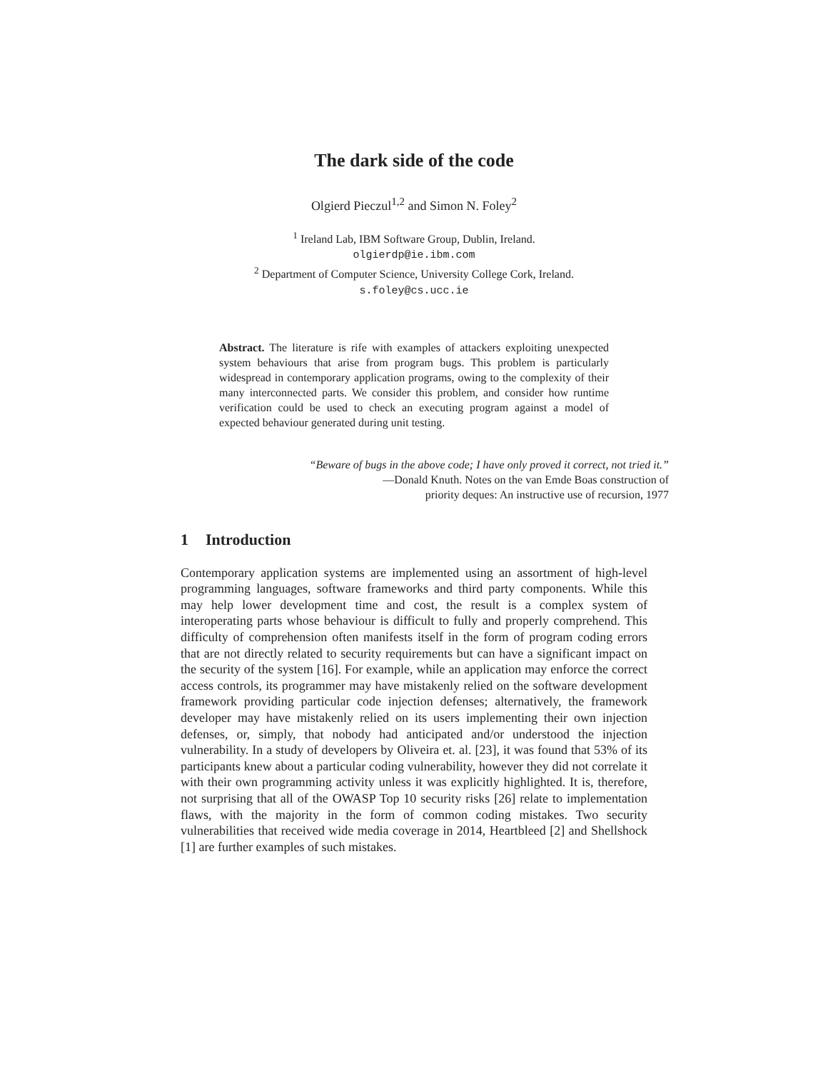The dark side of the code
Olgierd Pieczul<sup>1,2</sup> and Simon N. Foley<sup>2</sup>
<sup>1</sup> Ireland Lab, IBM Software Group, Dublin, Ireland.
olgierdp@ie.ibm.com
<sup>2</sup> Department of Computer Science, University College Cork, Ireland.
s.foley@cs.ucc.ie
Abstract. The literature is rife with examples of attackers exploiting unexpected system behaviours that arise from program bugs. This problem is particularly widespread in contemporary application programs, owing to the complexity of their many interconnected parts. We consider this problem, and consider how runtime verification could be used to check an executing program against a model of expected behaviour generated during unit testing.
“Beware of bugs in the above code; I have only proved it correct, not tried it.”
—Donald Knuth. Notes on the van Emde Boas construction of
priority deques: An instructive use of recursion, 1977
1 Introduction
Contemporary application systems are implemented using an assortment of high-level programming languages, software frameworks and third party components. While this may help lower development time and cost, the result is a complex system of interoperating parts whose behaviour is difficult to fully and properly comprehend. This difficulty of comprehension often manifests itself in the form of program coding errors that are not directly related to security requirements but can have a significant impact on the security of the system [16]. For example, while an application may enforce the correct access controls, its programmer may have mistakenly relied on the software development framework providing particular code injection defenses; alternatively, the framework developer may have mistakenly relied on its users implementing their own injection defenses, or, simply, that nobody had anticipated and/or understood the injection vulnerability. In a study of developers by Oliveira et. al. [23], it was found that 53% of its participants knew about a particular coding vulnerability, however they did not correlate it with their own programming activity unless it was explicitly highlighted. It is, therefore, not surprising that all of the OWASP Top 10 security risks [26] relate to implementation flaws, with the majority in the form of common coding mistakes. Two security vulnerabilities that received wide media coverage in 2014, Heartbleed [2] and Shellshock [1] are further examples of such mistakes.